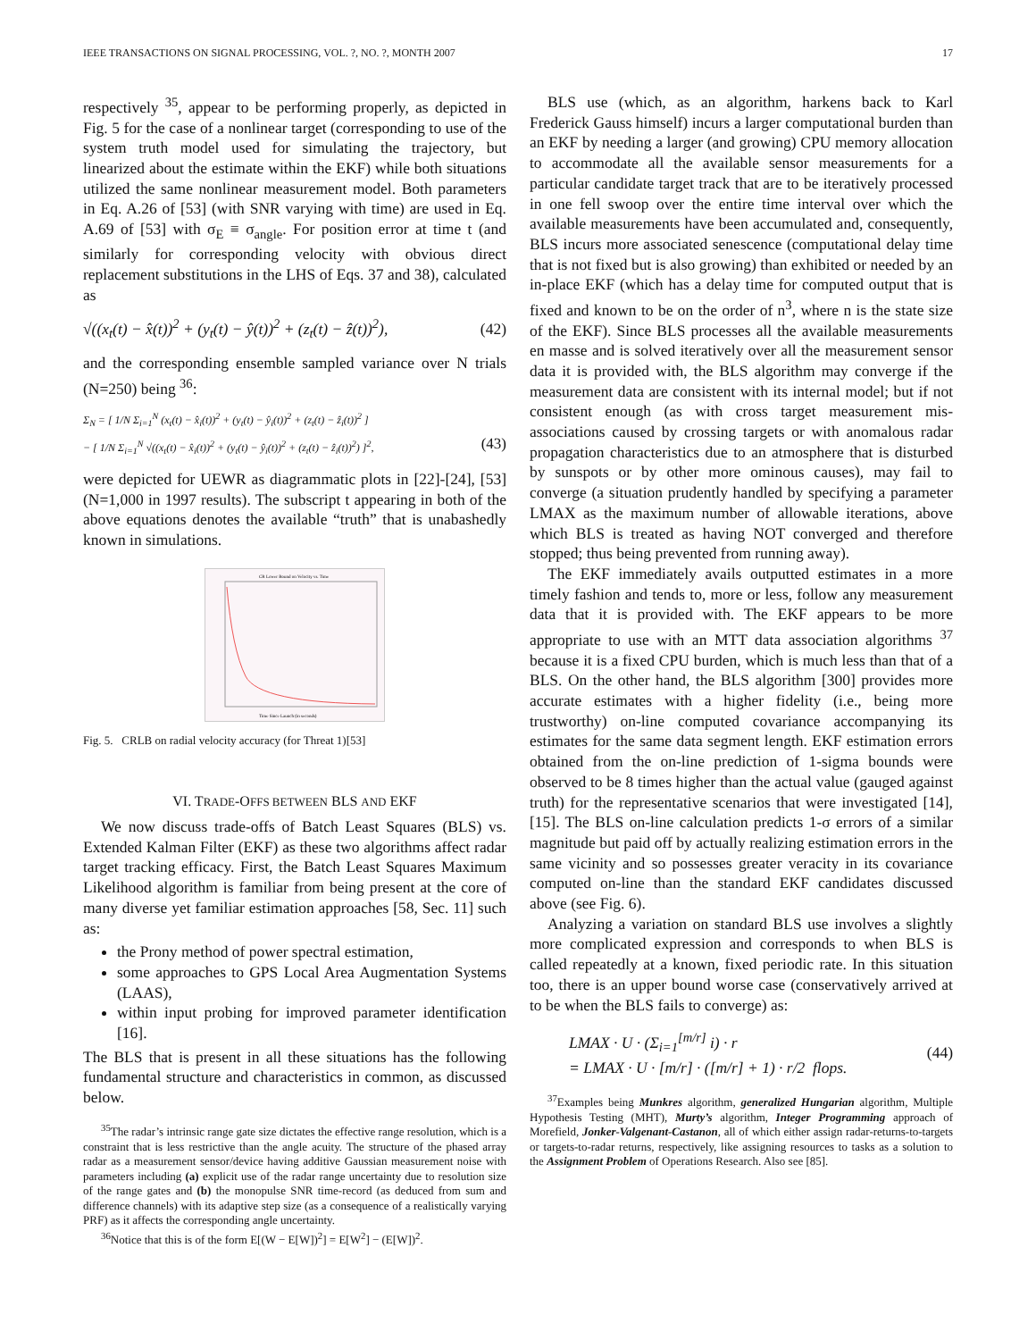IEEE TRANSACTIONS ON SIGNAL PROCESSING, VOL. ?, NO. ?, MONTH 2007 17
respectively <sup>35</sup>, appear to be performing properly, as depicted in Fig. 5 for the case of a nonlinear target (corresponding to use of the system truth model used for simulating the trajectory, but linearized about the estimate within the EKF) while both situations utilized the same nonlinear measurement model. Both parameters in Eq. A.26 of [53] (with SNR varying with time) are used in Eq. A.69 of [53] with σ<sub>E</sub> ≡ σ<sub>angle</sub>. For position error at time t (and similarly for corresponding velocity with obvious direct replacement substitutions in the LHS of Eqs. 37 and 38), calculated as
√((x<sub>t</sub>(t) − x̂(t))<sup>2</sup> + (y<sub>t</sub>(t) − ŷ(t))<sup>2</sup> + (z<sub>t</sub>(t) − ẑ(t))<sup>2</sup>), (42)
and the corresponding ensemble sampled variance over N trials (N=250) being <sup>36</sup>:
Σ<sub>N</sub> = [ 1/N Σ<sub>i=1</sub><sup>N</sup> (x<sub>t</sub>(t) − x̂<sub>i</sub>(t))<sup>2</sup> + (y<sub>t</sub>(t) − ŷ<sub>i</sub>(t))<sup>2</sup> + (z<sub>t</sub>(t) − ẑ<sub>i</sub>(t))<sup>2</sup> ]
− [ 1/N Σ<sub>i=1</sub><sup>N</sup> √((x<sub>t</sub>(t) − x̂<sub>i</sub>(t))<sup>2</sup> + (y<sub>t</sub>(t) − ŷ<sub>i</sub>(t))<sup>2</sup> + (z<sub>t</sub>(t) − ẑ<sub>i</sub>(t))<sup>2</sup>) ]<sup>2</sup>, (43)
were depicted for UEWR as diagrammatic plots in [22]-[24], [53] (N=1,000 in 1997 results). The subscript t appearing in both of the above equations denotes the available “truth” that is unabashedly known in simulations.
CR Lower Bound on Velocity vs. Time
Time Since Launch (in seconds)
Fig. 5. CRLB on radial velocity accuracy (for Threat 1)[53]
VI. TRADE-OFFS BETWEEN BLS AND EKF
We now discuss trade-offs of Batch Least Squares (BLS) vs. Extended Kalman Filter (EKF) as these two algorithms affect radar target tracking efficacy. First, the Batch Least Squares Maximum Likelihood algorithm is familiar from being present at the core of many diverse yet familiar estimation approaches [58, Sec. 11] such as:
the Prony method of power spectral estimation,
some approaches to GPS Local Area Augmentation Systems (LAAS),
within input probing for improved parameter identification [16].
The BLS that is present in all these situations has the following fundamental structure and characteristics in common, as discussed below.
<sup>35</sup> The radar’s intrinsic range gate size dictates the effective range resolution, which is a constraint that is less restrictive than the angle acuity. The structure of the phased array radar as a measurement sensor/device having additive Gaussian measurement noise with parameters including (a) explicit use of the radar range uncertainty due to resolution size of the range gates and (b) the monopulse SNR time-record (as deduced from sum and difference channels) with its adaptive step size (as a consequence of a realistically varying PRF) as it affects the corresponding angle uncertainty.
<sup>36</sup> Notice that this is of the form E[(W − E[W])<sup>2</sup>] = E[W<sup>2</sup>] − (E[W])<sup>2</sup>.
BLS use (which, as an algorithm, harkens back to Karl Frederick Gauss himself) incurs a larger computational burden than an EKF by needing a larger (and growing) CPU memory allocation to accommodate all the available sensor measurements for a particular candidate target track that are to be iteratively processed in one fell swoop over the entire time interval over which the available measurements have been accumulated and, consequently, BLS incurs more associated senescence (computational delay time that is not fixed but is also growing) than exhibited or needed by an in-place EKF (which has a delay time for computed output that is fixed and known to be on the order of n<sup>3</sup>, where n is the state size of the EKF). Since BLS processes all the available measurements en masse and is solved iteratively over all the measurement sensor data it is provided with, the BLS algorithm may converge if the measurement data are consistent with its internal model; but if not consistent enough (as with cross target measurement mis-associations caused by crossing targets or with anomalous radar propagation characteristics due to an atmosphere that is disturbed by sunspots or by other more ominous causes), may fail to converge (a situation prudently handled by specifying a parameter LMAX as the maximum number of allowable iterations, above which BLS is treated as having NOT converged and therefore stopped; thus being prevented from running away).
The EKF immediately avails outputted estimates in a more timely fashion and tends to, more or less, follow any measurement data that it is provided with. The EKF appears to be more appropriate to use with an MTT data association algorithms <sup>37</sup> because it is a fixed CPU burden, which is much less than that of a BLS. On the other hand, the BLS algorithm [300] provides more accurate estimates with a higher fidelity (i.e., being more trustworthy) on-line computed covariance accompanying its estimates for the same data segment length. EKF estimation errors obtained from the on-line prediction of 1-sigma bounds were observed to be 8 times higher than the actual value (gauged against truth) for the representative scenarios that were investigated [14], [15]. The BLS on-line calculation predicts 1-σ errors of a similar magnitude but paid off by actually realizing estimation errors in the same vicinity and so possesses greater veracity in its covariance computed on-line than the standard EKF candidates discussed above (see Fig. 6).
Analyzing a variation on standard BLS use involves a slightly more complicated expression and corresponds to when BLS is called repeatedly at a known, fixed periodic rate. In this situation too, there is an upper bound worse case (conservatively arrived at to be when the BLS fails to converge) as:
LMAX · U · (Σ<sub>i=1</sub><sup>[m/r]</sup> i) · r
= LMAX · U · [m/r] · ([m/r] + 1) · r/2 flops. (44)
<sup>37</sup> Examples being Munkres algorithm, generalized Hungarian algorithm, Multiple Hypothesis Testing (MHT), Murty’s algorithm, Integer Programming approach of Morefield, Jonker-Valgenant-Castanon, all of which either assign radar-returns-to-targets or targets-to-radar returns, respectively, like assigning resources to tasks as a solution to the Assignment Problem of Operations Research. Also see [85].